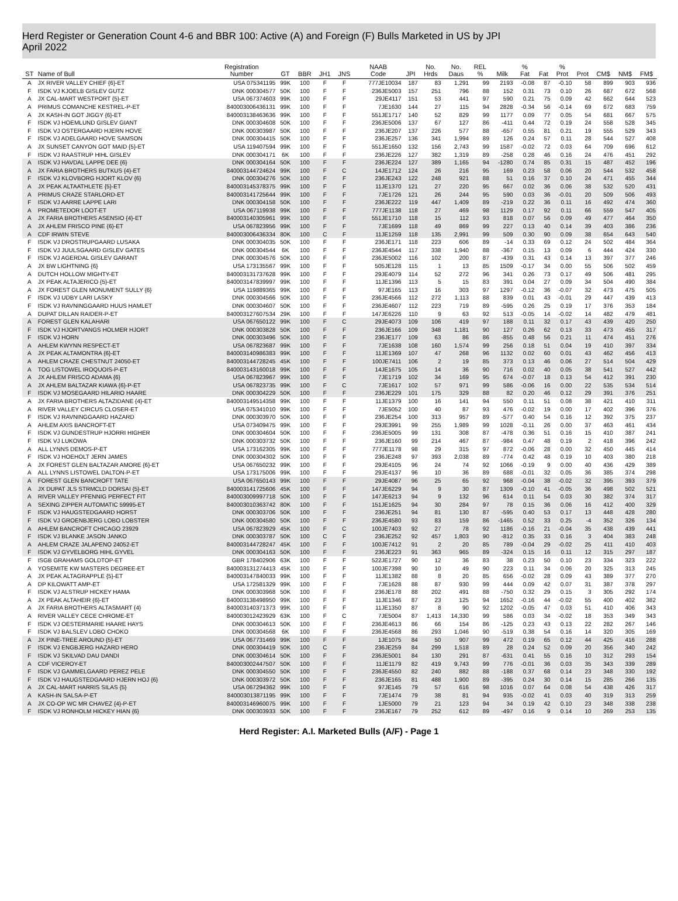Herd Register or Generation Count 4-6 and BBR 100: Active (A) and Foreign (F) Bulls Marketed in US by JPI
April 2022
| ST | Name of Bull | Registration Number | GT | BBR | JH1 | JNS | NAAB Code | JPI | No. Hrds | No. Daus | REL % | Milk | % Fat | Fat | % Prot | Prot | CM$ | NM$ | FM$ |
| --- | --- | --- | --- | --- | --- | --- | --- | --- | --- | --- | --- | --- | --- | --- | --- | --- | --- | --- | --- |
| A | JX RIVER VALLEY CHIEF {6}-ET | USA 075341195 | 99K | 100 | F | F | 777JE10034 | 187 | 83 | 1,291 | 99 | 2193 | -0.08 | 87 | -0.10 | 58 | 899 | 903 | 936 |
| F | ISDK VJ KJOELB GISLEV GUTZ | DNK 000304577 | 50K | 100 | F | F | 236JE5003 | 157 | 251 | 796 | 88 | 152 | 0.31 | 73 | 0.10 | 26 | 687 | 672 | 568 |
| A | JX CAL-MART WESTPORT {5}-ET | USA 067374603 | 99K | 100 | F | F | 29JE4117 | 151 | 53 | 441 | 97 | 590 | 0.21 | 75 | 0.09 | 42 | 662 | 644 | 523 |
| A | PRIMUS COMANCHE KESTREL-P-ET | 840003006436131 | 99K | 100 | F | F | 7JE1630 | 144 | 27 | 115 | 94 | 2828 | -0.34 | 56 | -0.14 | 69 | 672 | 683 | 759 |
| A | JX KASH-IN GOT JIGGY {6}-ET | 840003138463636 | 99K | 100 | F | F | 551JE1717 | 140 | 52 | 829 | 99 | 1177 | 0.09 | 77 | 0.05 | 54 | 681 | 667 | 575 |
| F | ISDK VJ HOEMLUND GISLEV GIANT | DNK 000304608 | 50K | 100 | F | F | 236JE5006 | 137 | 67 | 127 | 86 | -411 | 0.44 | 72 | 0.19 | 24 | 558 | 528 | 345 |
| F | ISDK VJ OSTERGAARD HJERN HOVE | DNK 000303987 | 50K | 100 | F | F | 236JE207 | 137 | 226 | 577 | 88 | -657 | 0.55 | 81 | 0.21 | 19 | 555 | 529 | 343 |
| F | ISDK VJ ADELGAARD HOVE SAMSON | DNK 000304415 | 50K | 100 | F | F | 236JE257 | 136 | 341 | 1,994 | 89 | 126 | 0.24 | 57 | 0.11 | 28 | 544 | 527 | 408 |
| A | JX SUNSET CANYON GOT MAID {5}-ET | USA 119407594 | 99K | 100 | F | F | 551JE1650 | 132 | 156 | 2,743 | 99 | 1587 | -0.02 | 72 | 0.03 | 64 | 709 | 696 | 612 |
| F | ISDK VJ RAASTRUP HIHL GISLEV | DNK 000304171 | 6K | 100 | F | F | 236JE226 | 127 | 382 | 1,319 | 89 | -258 | 0.28 | 46 | 0.16 | 24 | 476 | 451 | 292 |
| A | ISDK VJ HAVDAL LAPPE DEE {6} | DNK 000304164 | 50K | 100 | F | F | 236JE224 | 127 | 389 | 1,165 | 94 | -1280 | 0.74 | 85 | 0.31 | 15 | 487 | 452 | 196 |
| A | JX FARIA BROTHERS BUTKUS {4}-ET | 840003144724624 | 99K | 100 | F | C | 14JE1712 | 124 | 26 | 216 | 95 | 169 | 0.23 | 58 | 0.06 | 20 | 544 | 532 | 458 |
| F | ISDK VJ KLOVBORG HJORT KLOV {6} | DNK 000304276 | 50K | 100 | F | F | 236JE243 | 122 | 248 | 921 | 88 | 51 | 0.16 | 37 | 0.10 | 24 | 471 | 455 | 344 |
| A | JX PEAK ALTAATHLETE {5}-ET | 840003145378375 | 99K | 100 | F | F | 11JE1370 | 121 | 27 | 220 | 95 | 667 | 0.02 | 36 | 0.06 | 38 | 532 | 520 | 431 |
| A | PRIMUS CRAZE STARLORD-ET | 840003141725644 | 99K | 100 | F | F | 7JE1726 | 121 | 26 | 244 | 95 | 590 | 0.03 | 36 | -0.01 | 20 | 509 | 506 | 493 |
| F | ISDK VJ AARRE LAPPE LARI | DNK 000304158 | 50K | 100 | F | F | 236JE222 | 119 | 447 | 1,409 | 89 | -219 | 0.22 | 36 | 0.11 | 16 | 492 | 474 | 360 |
| A | PROMETEDOR LOOT-ET | USA 067119938 | 99K | 100 | F | F | 777JE1138 | 118 | 27 | 469 | 98 | 1129 | 0.17 | 92 | 0.11 | 66 | 559 | 547 | 405 |
| A | JX FARIA BROTHERS ASENSIO {4}-ET | 840003140305961 | 99K | 100 | F | F | 551JE1710 | 118 | 15 | 112 | 93 | 818 | 0.07 | 56 | 0.09 | 49 | 477 | 464 | 350 |
| A | JX AHLEM FRISCO PINE {6}-ET | USA 067823956 | 99K | 100 | F | F | 7JE1699 | 118 | 49 | 869 | 99 | 227 | 0.13 | 40 | 0.14 | 39 | 403 | 386 | 236 |
| A | CDF IRWIN STEVE | 840003006436334 | 80K | 100 | C | F | 11JE1259 | 118 | 135 | 2,991 | 99 | 509 | 0.30 | 90 | 0.09 | 38 | 654 | 643 | 540 |
| F | ISDK VJ DROSTRUPGAARD LUSAKA | DNK 000304035 | 50K | 100 | F | F | 236JE171 | 118 | 223 | 606 | 89 | -14 | 0.33 | 69 | 0.12 | 24 | 502 | 484 | 364 |
| F | ISDK VJ JUULSGAARD GISLEV GATES | DNK 000304544 | 6K | 100 | F | F | 236JE4544 | 117 | 338 | 1,940 | 88 | -367 | 0.15 | 13 | 0.09 | 6 | 444 | 424 | 330 |
| F | ISDK VJ AGERDAL GISLEV GARANT | DNK 000304576 | 50K | 100 | F | F | 236JE5002 | 116 | 102 | 200 | 87 | -439 | 0.31 | 43 | 0.14 | 13 | 397 | 377 | 246 |
| A | JX BW LIGHTNING {6} | USA 173135567 | 99K | 100 | F | F | 505JE128 | 115 | 1 | 13 | 85 | 1509 | -0.17 | 34 | 0.00 | 55 | 506 | 502 | 459 |
| A | DUTCH HOLLOW MIGHTY-ET | 840003131737628 | 99K | 100 | F | F | 29JE4079 | 114 | 52 | 272 | 96 | 341 | 0.26 | 73 | 0.17 | 49 | 506 | 481 | 295 |
| A | JX PEAK ALTAJERICO {5}-ET | 840003147839997 | 99K | 100 | F | F | 11JE1396 | 113 | 5 | 15 | 83 | 391 | 0.04 | 27 | 0.09 | 34 | 504 | 490 | 384 |
| A | JX FOREST GLEN MONUMENT SULLY {6} | USA 119889365 | 99K | 100 | F | F | 97JE165 | 113 | 16 | 303 | 97 | 1297 | -0.12 | 36 | -0.07 | 32 | 473 | 475 | 505 |
| F | ISDK VJ UDBY LARI LASKY | DNK 000304566 | 50K | 100 | F | F | 236JE4566 | 112 | 272 | 1,113 | 88 | 839 | 0.01 | 43 | -0.01 | 29 | 447 | 439 | 413 |
| F | ISDK VJ RAVNINGGAARD HUUS HAMLET | DNK 000304607 | 50K | 100 | F | F | 236JE4607 | 112 | 223 | 719 | 89 | -595 | 0.26 | 25 | 0.19 | 17 | 376 | 353 | 184 |
| A | DUPAT DILLAN RAIDER-P-ET | 840003127607534 | 29K | 100 | F | F | 147JE6226 | 110 | 9 | 63 | 92 | 513 | -0.05 | 14 | -0.02 | 14 | 482 | 479 | 481 |
| A | FOREST GLEN KALAHARI | USA 067650122 | 99K | 100 | F | C | 29JE4073 | 109 | 106 | 419 | 97 | 188 | 0.11 | 32 | 0.17 | 43 | 439 | 420 | 250 |
| F | ISDK VJ HJORTVANGS HOLMER HJORT | DNK 000303828 | 50K | 100 | F | F | 236JE166 | 109 | 348 | 1,181 | 90 | 127 | 0.26 | 62 | 0.13 | 33 | 473 | 455 | 317 |
| F | ISDK VJ HORN | DNK 000303496 | 50K | 100 | F | F | 236JE177 | 109 | 63 | 86 | 86 | -855 | 0.48 | 56 | 0.21 | 11 | 474 | 451 | 276 |
| A | AHLEM KWYNN RESPECT-ET | USA 067823687 | 99K | 100 | F | F | 7JE1638 | 108 | 160 | 1,574 | 99 | 256 | 0.18 | 51 | 0.04 | 19 | 410 | 397 | 334 |
| A | JX PEAK ALTAMONTRA {6}-ET | 840003140986383 | 99K | 100 | F | F | 11JE1369 | 107 | 47 | 268 | 96 | 1132 | 0.02 | 60 | 0.01 | 43 | 462 | 456 | 413 |
| A | AHLEM CRAZE CHESTNUT 24050-ET | 840003144728245 | 45K | 100 | F | F | 100JE7411 | 106 | 2 | 19 | 85 | 373 | 0.13 | 46 | 0.06 | 27 | 514 | 504 | 429 |
| A | TOG LISTOWEL IROQUOIS-P-ET | 840003143160018 | 99K | 100 | F | F | 14JE1675 | 105 | 14 | 36 | 90 | 716 | 0.02 | 40 | 0.05 | 38 | 541 | 527 | 442 |
| A | JX AHLEM FRISCO ADAMA {6} | USA 067823967 | 99K | 100 | F | F | 7JE1719 | 102 | 34 | 169 | 95 | 674 | -0.07 | 18 | 0.13 | 54 | 412 | 391 | 230 |
| A | JX AHLEM BALTAZAR KIAWA {6}-P-ET | USA 067823735 | 99K | 100 | F | C | 7JE1617 | 102 | 57 | 971 | 99 | 586 | -0.06 | 16 | 0.00 | 22 | 535 | 534 | 514 |
| F | ISDK VJ MOSEGAARD HILARIO HAARE | DNK 000304229 | 50K | 100 | F | F | 236JE229 | 101 | 175 | 329 | 88 | 82 | 0.20 | 46 | 0.12 | 29 | 391 | 376 | 251 |
| A | JX FARIA BROTHERS ALTAZIDANE {4}-ET | 840003149514358 | 99K | 100 | F | F | 11JE1379 | 100 | 16 | 141 | 94 | 550 | 0.11 | 51 | 0.08 | 38 | 421 | 410 | 311 |
| A | RIVER VALLEY CIRCUS CLOSER-ET | USA 075341010 | 99K | 100 | F | F | 7JE5052 | 100 | 40 | 87 | 93 | 476 | -0.02 | 19 | 0.00 | 17 | 402 | 396 | 376 |
| F | ISDK VJ RAVNINGGAARD HAZARD | DNK 000303970 | 50K | 100 | F | F | 236JE254 | 100 | 313 | 957 | 89 | -577 | 0.40 | 54 | 0.16 | 12 | 392 | 375 | 237 |
| A | AHLEM AXIS BANCROFT-ET | USA 073409475 | 99K | 100 | F | F | 29JE3991 | 99 | 255 | 1,989 | 99 | 1028 | -0.11 | 26 | 0.00 | 37 | 463 | 461 | 434 |
| F | ISDK VJ GUNDESTRUP HJORRI HIGHER | DNK 000304604 | 50K | 100 | F | F | 236JE5005 | 99 | 131 | 308 | 87 | -478 | 0.36 | 51 | 0.16 | 15 | 410 | 387 | 241 |
| F | ISDK VJ LUKOWA | DNK 000303732 | 50K | 100 | F | F | 236JE160 | 99 | 214 | 467 | 87 | -984 | 0.47 | 48 | 0.19 | 2 | 418 | 396 | 242 |
| A | ALL LYNNS DEMOS-P-ET | USA 173162305 | 99K | 100 | F | F | 777JE1178 | 98 | 29 | 315 | 97 | 872 | -0.06 | 28 | 0.00 | 32 | 450 | 445 | 414 |
| F | ISDK VJ HOEHOLT JERN JAMES | DNK 000304302 | 50K | 100 | F | F | 236JE248 | 97 | 393 | 2,038 | 89 | -774 | 0.42 | 48 | 0.19 | 10 | 403 | 380 | 218 |
| A | JX FOREST GLEN BALTAZAR AMORE {6}-ET | USA 067650232 | 99K | 100 | F | F | 29JE4105 | 96 | 24 | 74 | 92 | 1066 | -0.19 | 9 | 0.00 | 40 | 436 | 429 | 389 |
| A | ALL LYNNS LISTOWEL DALTON-P-ET | USA 173175006 | 99K | 100 | F | F | 29JE4137 | 96 | 10 | 36 | 89 | 688 | -0.01 | 32 | 0.05 | 36 | 385 | 374 | 298 |
| A | FOREST GLEN BANCROFT TATE | USA 067650143 | 99K | 100 | F | F | 29JE4087 | 96 | 25 | 65 | 92 | 968 | -0.04 | 38 | -0.02 | 32 | 395 | 393 | 379 |
| A | JX DUPAT JLS STRMCLD DORSAI {5}-ET | 840003141725606 | 45K | 100 | F | F | 147JE6229 | 94 | 9 | 30 | 87 | 1309 | -0.10 | 41 | -0.05 | 36 | 498 | 502 | 521 |
| A | RIVER VALLEY PFENNIG PERFECT FIT | 840003009997718 | 50K | 100 | F | F | 147JE6213 | 94 | 9 | 132 | 96 | 614 | 0.11 | 54 | 0.03 | 30 | 382 | 374 | 317 |
| A | SEXING ZIPPER AUTOMATIC 59995-ET | 840003010363742 | 80K | 100 | F | F | 151JE1625 | 94 | 30 | 284 | 97 | 78 | 0.15 | 36 | 0.06 | 16 | 412 | 400 | 329 |
| F | ISDK VJ HAUGSTEDGAARD HORST | DNK 000303706 | 50K | 100 | F | F | 236JE251 | 94 | 81 | 130 | 87 | -595 | 0.40 | 53 | 0.17 | 13 | 448 | 428 | 280 |
| F | ISDK VJ GROENBJERG LOBO LOBSTER | DNK 000304580 | 50K | 100 | F | F | 236JE4580 | 93 | 83 | 159 | 86 | -1465 | 0.52 | 33 | 0.25 | -4 | 352 | 326 | 134 |
| A | AHLEM BANCROFT CHICAGO 23929 | USA 067823929 | 45K | 100 | F | C | 100JE7403 | 92 | 27 | 78 | 92 | 1186 | -0.16 | 21 | -0.04 | 35 | 438 | 439 | 441 |
| F | ISDK VJ BLANKE JASON JANKO | DNK 000303787 | 50K | 100 | C | F | 236JE252 | 92 | 457 | 1,803 | 90 | -812 | 0.35 | 33 | 0.16 | 3 | 404 | 383 | 248 |
| A | AHLEM CRAZE JALAPENO 24052-ET | 840003144728247 | 45K | 100 | F | F | 100JE7412 | 91 | 2 | 20 | 85 | 789 | -0.04 | 29 | -0.02 | 25 | 411 | 410 | 403 |
| F | ISDK VJ GYVELBORG HIHL GYVEL | DNK 000304163 | 50K | 100 | F | F | 236JE223 | 91 | 363 | 965 | 89 | -324 | 0.15 | 16 | 0.11 | 12 | 315 | 297 | 187 |
| F | ISGB GRAHAMS GOLDTOP-ET | GBR 178402906 | 63K | 100 | F | F | 522JE1727 | 90 | 12 | 36 | 83 | 38 | 0.23 | 50 | 0.10 | 23 | 334 | 323 | 222 |
| A | YOSEMITE KW MASTERS DEGREE-ET | 840003131274413 | 45K | 100 | F | F | 100JE7398 | 90 | 10 | 49 | 90 | 223 | 0.11 | 34 | 0.06 | 20 | 325 | 313 | 245 |
| A | JX PEAK ALTAGRAPPLE {5}-ET | 840003147840033 | 99K | 100 | F | F | 11JE1382 | 88 | 8 | 20 | 85 | 656 | -0.02 | 28 | 0.09 | 43 | 389 | 377 | 270 |
| A | DP KILOWATT AMP-ET | USA 172581329 | 99K | 100 | F | F | 7JE1628 | 88 | 87 | 930 | 99 | 444 | 0.09 | 42 | 0.07 | 31 | 387 | 378 | 297 |
| F | ISDK VJ ALSTRUP HICKEY HAMA | DNK 000303968 | 50K | 100 | F | F | 236JE178 | 88 | 202 | 491 | 88 | -750 | 0.32 | 29 | 0.15 | 3 | 305 | 292 | 174 |
| A | JX PEAK ALTAHEIR {6}-ET | 840003138498950 | 99K | 100 | F | F | 11JE1346 | 87 | 23 | 125 | 94 | 1652 | -0.16 | 44 | -0.02 | 55 | 400 | 402 | 382 |
| A | JX FARIA BROTHERS ALTASMART {4} | 840003140371373 | 99K | 100 | F | F | 11JE1350 | 87 | 8 | 90 | 92 | 1202 | -0.05 | 47 | 0.03 | 51 | 410 | 406 | 343 |
| A | RIVER VALLEY CECE CHROME-ET | 840003012423929 | 63K | 100 | F | C | 7JE5004 | 87 | 1,413 | 14,330 | 99 | 586 | 0.03 | 34 | -0.02 | 18 | 353 | 349 | 343 |
| F | ISDK VJ OESTERMARIE HAARE HAYS | DNK 000304613 | 50K | 100 | F | F | 236JE4613 | 86 | 66 | 154 | 86 | -125 | 0.23 | 43 | 0.13 | 22 | 282 | 267 | 146 |
| F | ISDK VJ BALSLEV LOBO CHOKO | DNK 000304568 | 6K | 100 | F | F | 236JE4568 | 86 | 293 | 1,046 | 90 | -519 | 0.38 | 54 | 0.16 | 14 | 320 | 305 | 169 |
| A | JX PINE-TREE AROUND {5}-ET | USA 067731469 | 99K | 100 | F | F | 1JE1075 | 84 | 50 | 907 | 99 | 472 | 0.19 | 65 | 0.12 | 44 | 425 | 416 | 288 |
| F | ISDK VJ ENGBJERG HAZARD HERO | DNK 000304419 | 50K | 100 | C | F | 236JE259 | 84 | 299 | 1,518 | 89 | 28 | 0.24 | 52 | 0.09 | 20 | 356 | 340 | 242 |
| F | ISDK VJ SKILVAD DAU DANDI | DNK 000304614 | 50K | 100 | F | F | 236JE5001 | 84 | 130 | 291 | 87 | -631 | 0.41 | 55 | 0.16 | 10 | 312 | 293 | 154 |
| A | CDF VICEROY-ET | 840003002447507 | 50K | 100 | F | F | 11JE1179 | 82 | 419 | 9,743 | 99 | 776 | -0.01 | 36 | 0.03 | 35 | 343 | 339 | 289 |
| F | ISDK VJ GAMMELGAARD PEREZ PELE | DNK 000304550 | 50K | 100 | F | F | 236JE4550 | 82 | 240 | 882 | 88 | -188 | 0.37 | 68 | 0.14 | 23 | 348 | 330 | 192 |
| F | ISDK VJ HAUGSTEDGAARD HJERN HOJ {6} | DNK 000303972 | 50K | 100 | F | F | 236JE165 | 81 | 488 | 1,900 | 89 | -395 | 0.24 | 30 | 0.14 | 15 | 285 | 266 | 135 |
| A | JX CAL-MART HARRIS SILAS {5} | USA 067294362 | 99K | 100 | F | F | 97JE145 | 79 | 57 | 616 | 98 | 1016 | 0.07 | 64 | 0.08 | 54 | 438 | 426 | 317 |
| A | KASH-IN SALSA-P-ET | 840003013871195 | 99K | 100 | F | F | 7JE1474 | 79 | 38 | 81 | 94 | 935 | -0.02 | 41 | 0.03 | 40 | 319 | 313 | 259 |
| A | JX CO-OP WC MR CHAVEZ {4}-P-ET | 840003146960075 | 99K | 100 | F | F | 1JE5000 | 79 | 21 | 123 | 94 | 34 | 0.19 | 42 | 0.10 | 23 | 348 | 338 | 238 |
| F | ISDK VJ RONHOLM HICKEY HIAN {6} | DNK 000303933 | 50K | 100 | F | F | 236JE167 | 79 | 252 | 612 | 89 | -497 | 0.16 | 9 | 0.14 | 10 | 269 | 253 | 135 |
Herd Register: A.I. Marketed Bulls (A/F) - Page 1